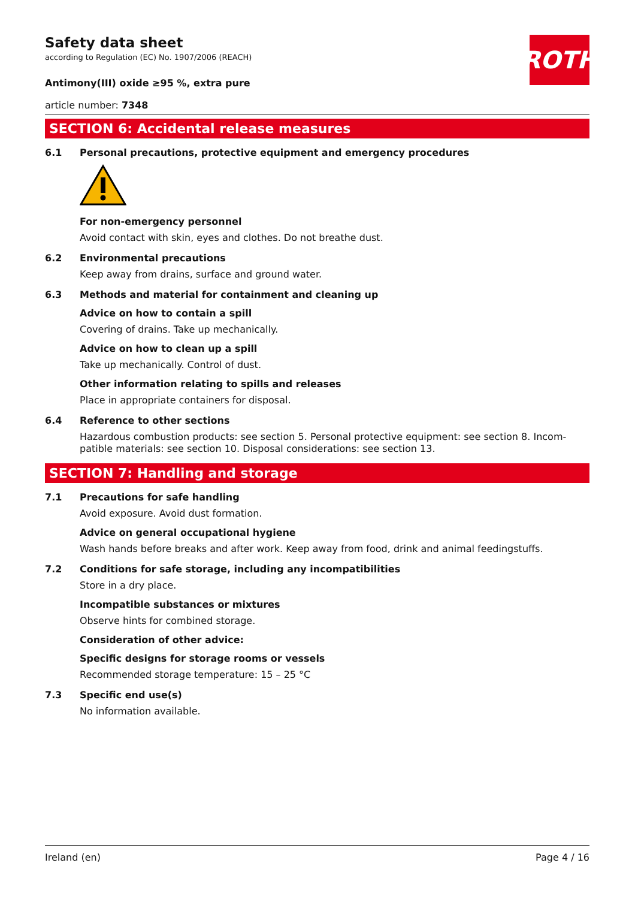ROTH
Safety data sheet
according to Regulation (EC) No. 1907/2006 (REACH)
Antimony(III) oxide ≥95 %, extra pure
article number: 7348
SECTION 6: Accidental release measures
6.1 Personal precautions, protective equipment and emergency procedures
For non-emergency personnel
Avoid contact with skin, eyes and clothes. Do not breathe dust.
6.2 Environmental precautions
Keep away from drains, surface and ground water.
6.3 Methods and material for containment and cleaning up
Advice on how to contain a spill
Covering of drains. Take up mechanically.
Advice on how to clean up a spill
Take up mechanically. Control of dust.
Other information relating to spills and releases
Place in appropriate containers for disposal.
6.4 Reference to other sections
Hazardous combustion products: see section 5. Personal protective equipment: see section 8. Incom­patible materials: see section 10. Disposal considerations: see section 13.
SECTION 7: Handling and storage
7.1 Precautions for safe handling
Avoid exposure. Avoid dust formation.
Advice on general occupational hygiene
Wash hands before breaks and after work. Keep away from food, drink and animal feedingstuffs.
7.2 Conditions for safe storage, including any incompatibilities
Store in a dry place.
Incompatible substances or mixtures
Observe hints for combined storage.
Consideration of other advice:
Specific designs for storage rooms or vessels
Recommended storage temperature: 15 – 25 °C
7.3 Specific end use(s)
No information available.
Ireland (en) Page 4 / 16